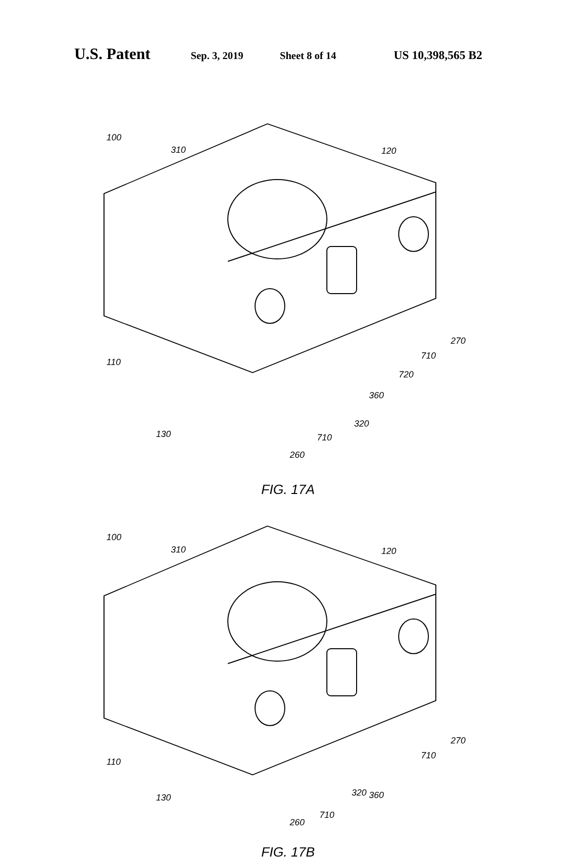U.S. Patent Sep. 3, 2019 Sheet 8 of 14 US 10,398,565 B2
100
310 120
270
710
110
720
360
320
130 710
260
FIG. 17A
100
310 120
270
710
110
360
320 130
710
260
FIG. 17B